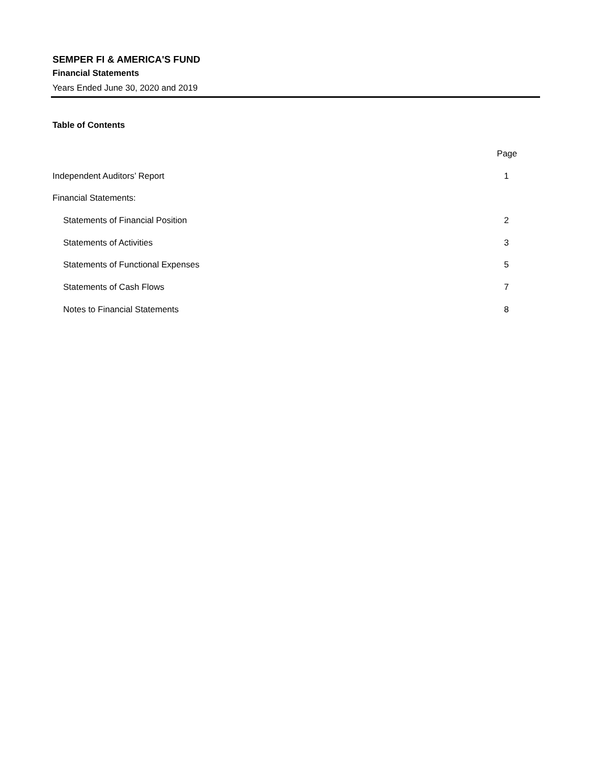SEMPER FI & AMERICA'S FUND
Financial Statements
Years Ended June 30, 2020 and 2019
Table of Contents
| | Page |
| Independent Auditors’ Report | 1 |
| Financial Statements: | |
| Statements of Financial Position | 2 |
| Statements of Activities | 3 |
| Statements of Functional Expenses | 5 |
| Statements of Cash Flows | 7 |
| Notes to Financial Statements | 8 |